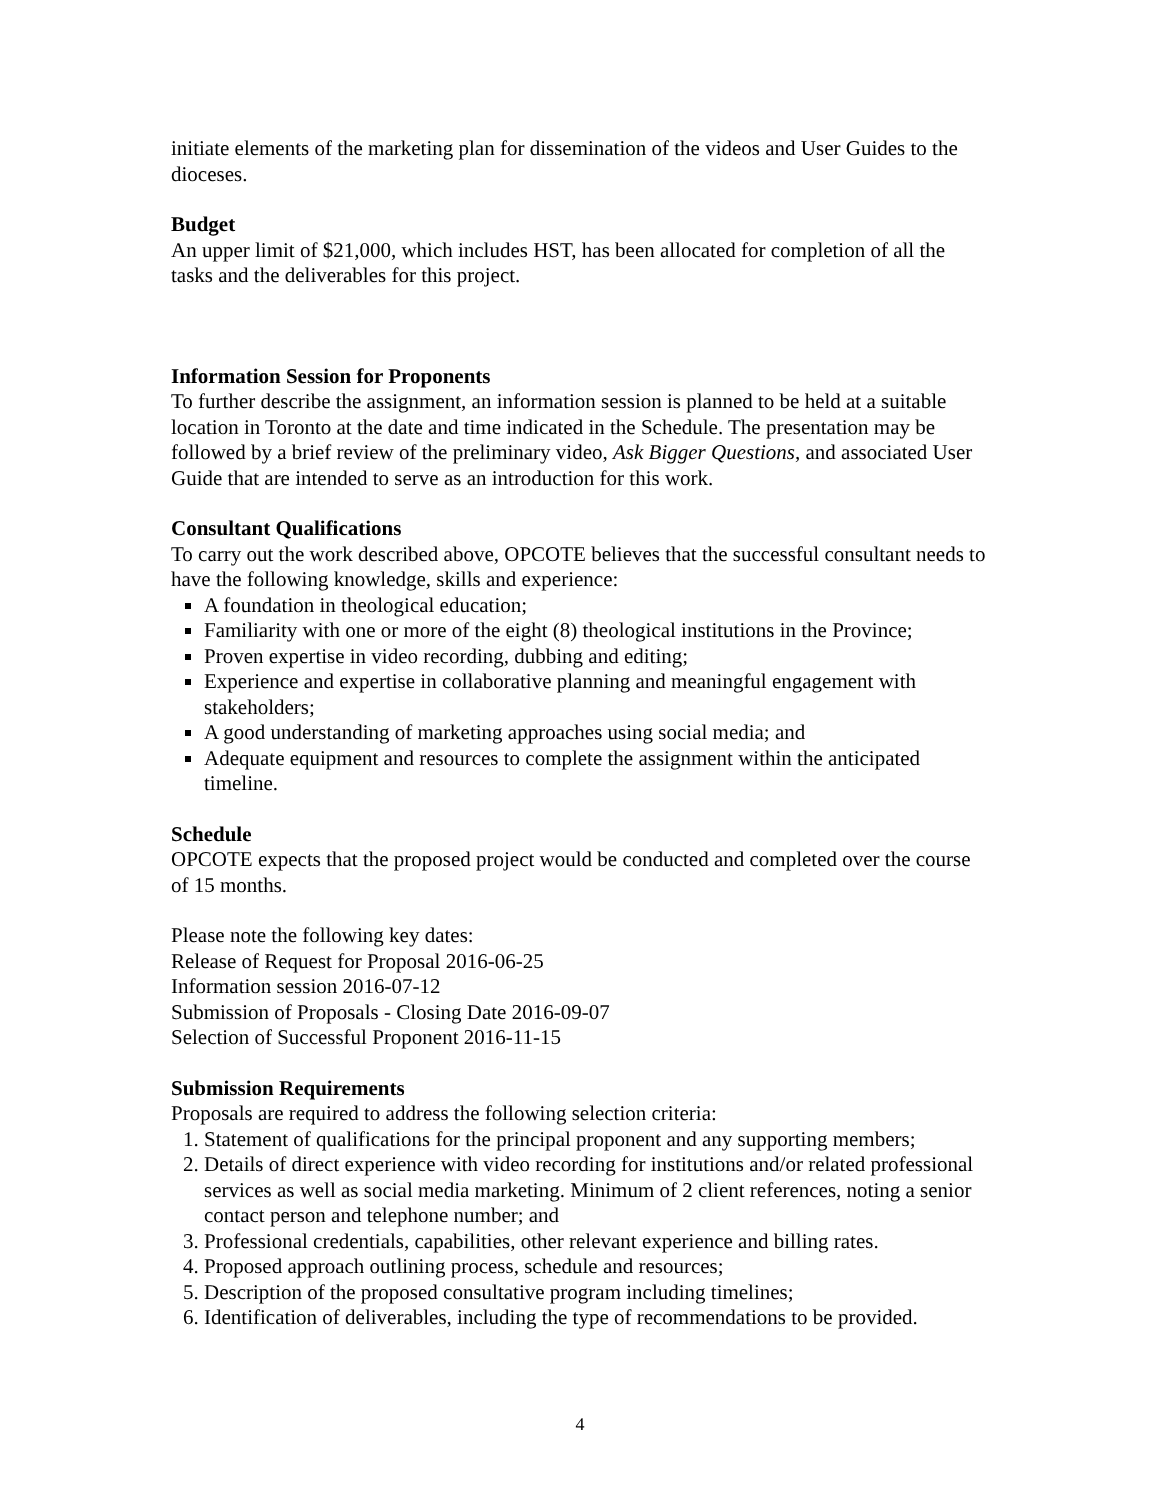initiate elements of the marketing plan for dissemination of the videos and User Guides to the dioceses.
Budget
An upper limit of $21,000, which includes HST, has been allocated for completion of all the tasks and the deliverables for this project.
Information Session for Proponents
To further describe the assignment, an information session is planned to be held at a suitable location in Toronto at the date and time indicated in the Schedule. The presentation may be followed by a brief review of the preliminary video, Ask Bigger Questions, and associated User Guide that are intended to serve as an introduction for this work.
Consultant Qualifications
To carry out the work described above, OPCOTE believes that the successful consultant needs to have the following knowledge, skills and experience:
A foundation in theological education;
Familiarity with one or more of the eight (8) theological institutions in the Province;
Proven expertise in video recording, dubbing and editing;
Experience and expertise in collaborative planning and meaningful engagement with stakeholders;
A good understanding of marketing approaches using social media; and
Adequate equipment and resources to complete the assignment within the anticipated timeline.
Schedule
OPCOTE expects that the proposed project would be conducted and completed over the course of 15 months.
Please note the following key dates:
Release of Request for Proposal 2016-06-25
Information session 2016-07-12
Submission of Proposals - Closing Date 2016-09-07
Selection of Successful Proponent 2016-11-15
Submission Requirements
Proposals are required to address the following selection criteria:
1. Statement of qualifications for the principal proponent and any supporting members;
2. Details of direct experience with video recording for institutions and/or related professional services as well as social media marketing. Minimum of 2 client references, noting a senior contact person and telephone number; and
3. Professional credentials, capabilities, other relevant experience and billing rates.
4. Proposed approach outlining process, schedule and resources;
5. Description of the proposed consultative program including timelines;
6. Identification of deliverables, including the type of recommendations to be provided.
4